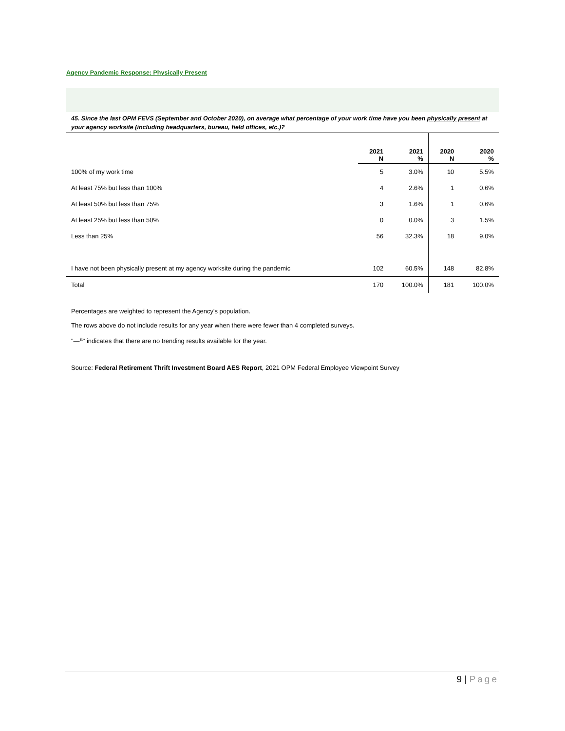Agency Pandemic Response: Physically Present
45. Since the last OPM FEVS (September and October 2020), on average what percentage of your work time have you been physically present at your agency worksite (including headquarters, bureau, field offices, etc.)?
| | 2021 N | 2021 % | 2020 N | 2020 % |
| --- | --- | --- | --- | --- |
| 100% of my work time | 5 | 3.0% | 10 | 5.5% |
| At least 75% but less than 100% | 4 | 2.6% | 1 | 0.6% |
| At least 50% but less than 75% | 3 | 1.6% | 1 | 0.6% |
| At least 25% but less than 50% | 0 | 0.0% | 3 | 1.5% |
| Less than 25% | 56 | 32.3% | 18 | 9.0% |
| I have not been physically present at my agency worksite during the pandemic | 102 | 60.5% | 148 | 82.8% |
| Total | 170 | 100.0% | 181 | 100.0% |
Percentages are weighted to represent the Agency's population.
The rows above do not include results for any year when there were fewer than 4 completed surveys.
"—<sup>a</sup>" indicates that there are no trending results available for the year.
Source: Federal Retirement Thrift Investment Board AES Report, 2021 OPM Federal Employee Viewpoint Survey
9 | Page